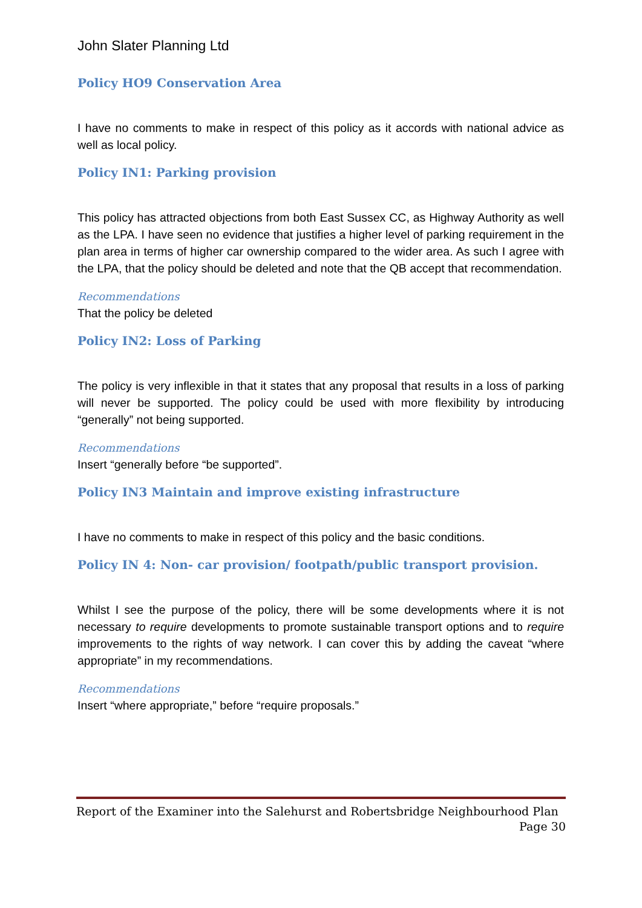John Slater Planning Ltd
Policy HO9 Conservation Area
I have no comments to make in respect of this policy as it accords with national advice as well as local policy.
Policy IN1: Parking provision
This policy has attracted objections from both East Sussex CC, as Highway Authority as well as the LPA. I have seen no evidence that justifies a higher level of parking requirement in the plan area in terms of higher car ownership compared to the wider area. As such I agree with the LPA, that the policy should be deleted and note that the QB accept that recommendation.
Recommendations
That the policy be deleted
Policy IN2: Loss of Parking
The policy is very inflexible in that it states that any proposal that results in a loss of parking will never be supported. The policy could be used with more flexibility by introducing “generally” not being supported.
Recommendations
Insert “generally before “be supported”.
Policy IN3 Maintain and improve existing infrastructure
I have no comments to make in respect of this policy and the basic conditions.
Policy IN 4: Non- car provision/ footpath/public transport provision.
Whilst I see the purpose of the policy, there will be some developments where it is not necessary to require developments to promote sustainable transport options and to require improvements to the rights of way network. I can cover this by adding the caveat “where appropriate” in my recommendations.
Recommendations
Insert “where appropriate,” before “require proposals.”
Report of the Examiner into the Salehurst and Robertsbridge Neighbourhood Plan
Page 30